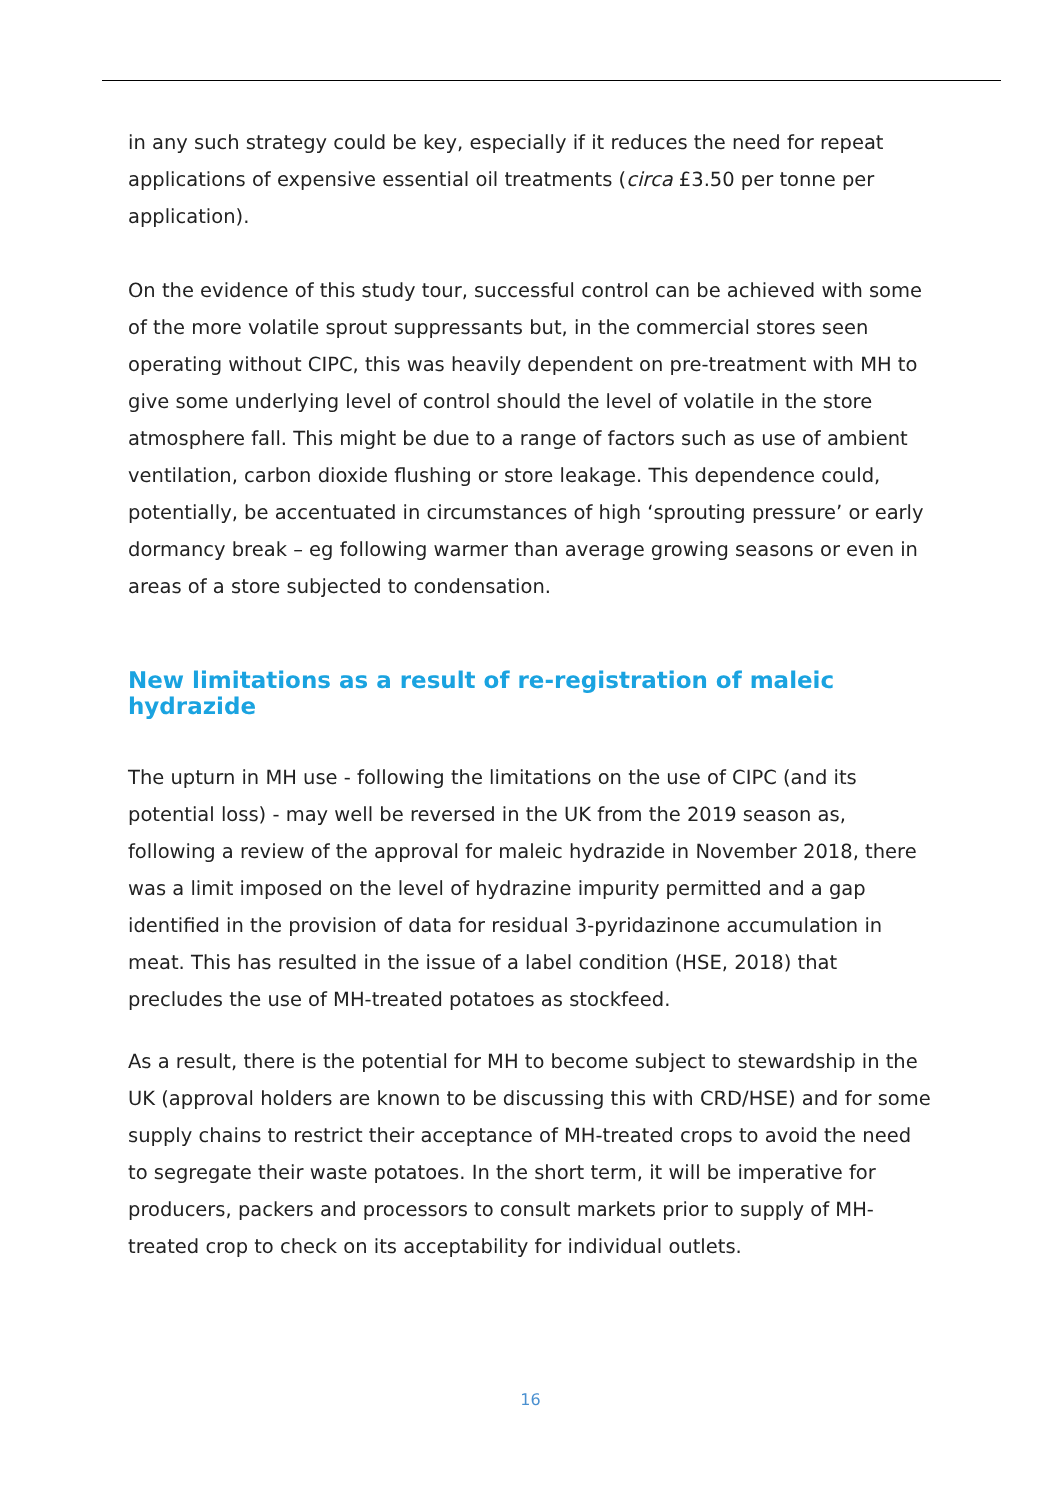in any such strategy could be key, especially if it reduces the need for repeat applications of expensive essential oil treatments (circa £3.50 per tonne per application).
On the evidence of this study tour, successful control can be achieved with some of the more volatile sprout suppressants but, in the commercial stores seen operating without CIPC, this was heavily dependent on pre-treatment with MH to give some underlying level of control should the level of volatile in the store atmosphere fall. This might be due to a range of factors such as use of ambient ventilation, carbon dioxide flushing or store leakage. This dependence could, potentially, be accentuated in circumstances of high ‘sprouting pressure’ or early dormancy break – eg following warmer than average growing seasons or even in areas of a store subjected to condensation.
New limitations as a result of re-registration of maleic hydrazide
The upturn in MH use - following the limitations on the use of CIPC (and its potential loss) - may well be reversed in the UK from the 2019 season as, following a review of the approval for maleic hydrazide in November 2018, there was a limit imposed on the level of hydrazine impurity permitted and a gap identified in the provision of data for residual 3-pyridazinone accumulation in meat. This has resulted in the issue of a label condition (HSE, 2018) that precludes the use of MH-treated potatoes as stockfeed.
As a result, there is the potential for MH to become subject to stewardship in the UK (approval holders are known to be discussing this with CRD/HSE) and for some supply chains to restrict their acceptance of MH-treated crops to avoid the need to segregate their waste potatoes. In the short term, it will be imperative for producers, packers and processors to consult markets prior to supply of MH-treated crop to check on its acceptability for individual outlets.
16